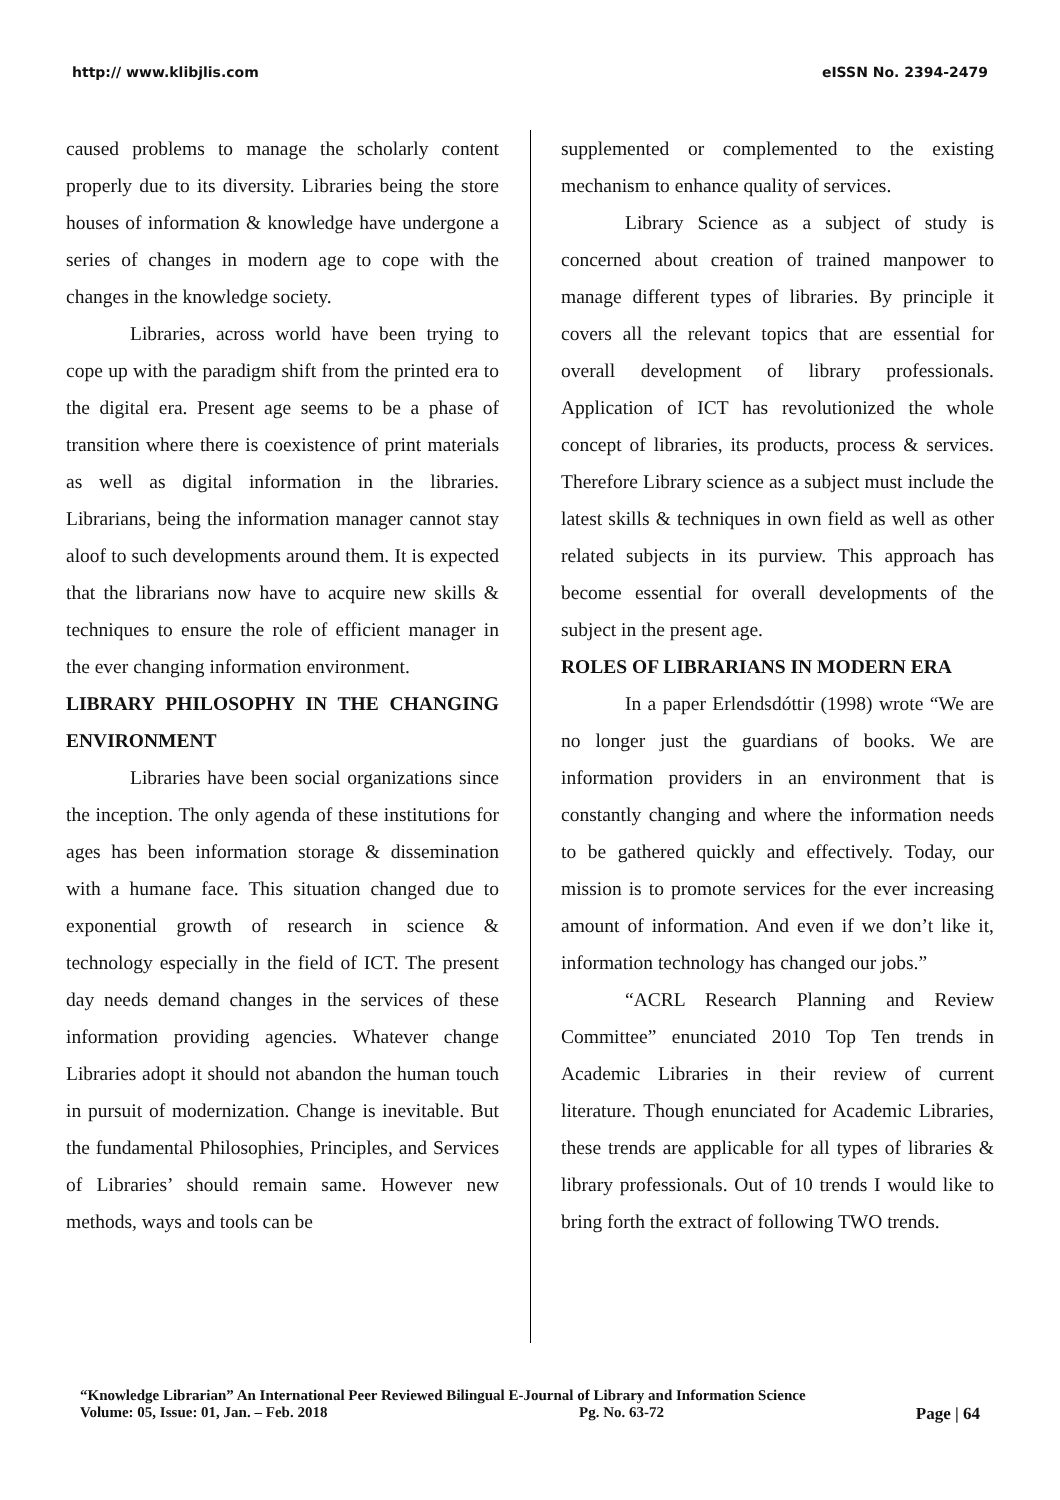http:// www.klibjlis.com eISSN No. 2394-2479
caused problems to manage the scholarly content properly due to its diversity. Libraries being the store houses of information & knowledge have undergone a series of changes in modern age to cope with the changes in the knowledge society.
Libraries, across world have been trying to cope up with the paradigm shift from the printed era to the digital era. Present age seems to be a phase of transition where there is coexistence of print materials as well as digital information in the libraries. Librarians, being the information manager cannot stay aloof to such developments around them. It is expected that the librarians now have to acquire new skills & techniques to ensure the role of efficient manager in the ever changing information environment.
LIBRARY PHILOSOPHY IN THE CHANGING ENVIRONMENT
Libraries have been social organizations since the inception. The only agenda of these institutions for ages has been information storage & dissemination with a humane face. This situation changed due to exponential growth of research in science & technology especially in the field of ICT. The present day needs demand changes in the services of these information providing agencies. Whatever change Libraries adopt it should not abandon the human touch in pursuit of modernization. Change is inevitable. But the fundamental Philosophies, Principles, and Services of Libraries’ should remain same. However new methods, ways and tools can be
supplemented or complemented to the existing mechanism to enhance quality of services.
Library Science as a subject of study is concerned about creation of trained manpower to manage different types of libraries. By principle it covers all the relevant topics that are essential for overall development of library professionals. Application of ICT has revolutionized the whole concept of libraries, its products, process & services. Therefore Library science as a subject must include the latest skills & techniques in own field as well as other related subjects in its purview. This approach has become essential for overall developments of the subject in the present age.
ROLES OF LIBRARIANS IN MODERN ERA
In a paper Erlendsdóttir (1998) wrote “We are no longer just the guardians of books. We are information providers in an environment that is constantly changing and where the information needs to be gathered quickly and effectively. Today, our mission is to promote services for the ever increasing amount of information. And even if we don’t like it, information technology has changed our jobs.”
“ACRL Research Planning and Review Committee” enunciated 2010 Top Ten trends in Academic Libraries in their review of current literature. Though enunciated for Academic Libraries, these trends are applicable for all types of libraries & library professionals. Out of 10 trends I would like to bring forth the extract of following TWO trends.
“Knowledge Librarian” An International Peer Reviewed Bilingual E-Journal of Library and Information Science
Volume: 05, Issue: 01, Jan. – Feb. 2018 Pg. No. 63-72 Page | 64